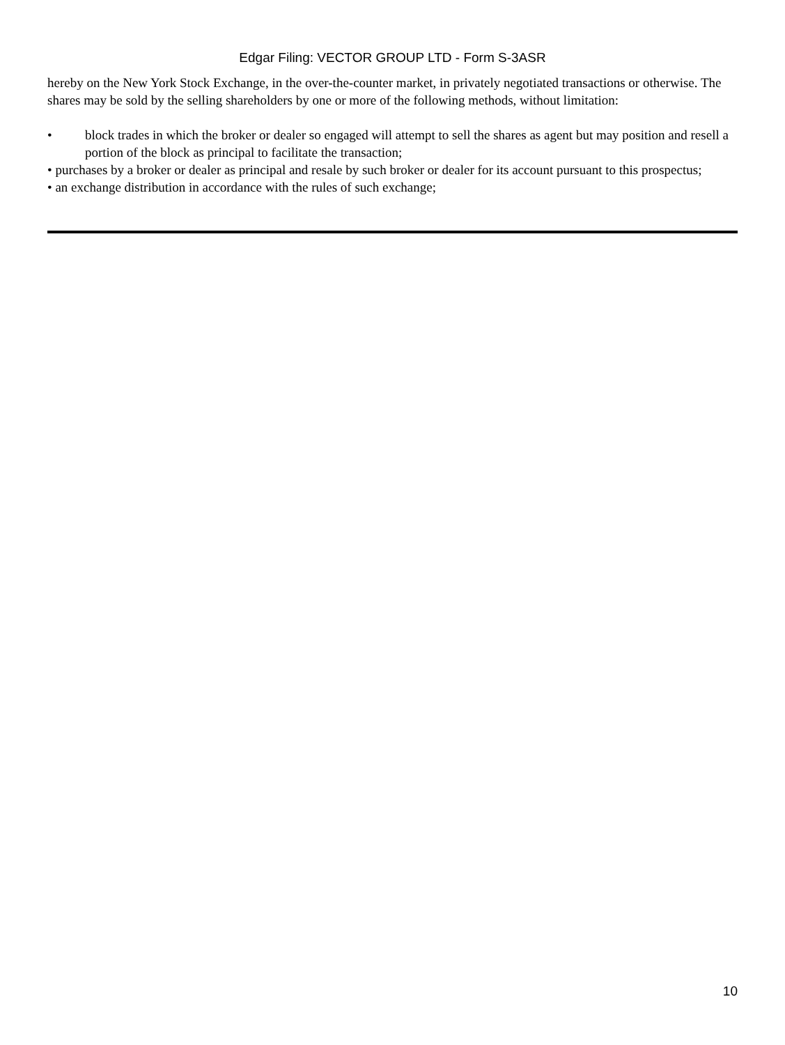Edgar Filing: VECTOR GROUP LTD - Form S-3ASR
hereby on the New York Stock Exchange, in the over-the-counter market, in privately negotiated transactions or otherwise. The shares may be sold by the selling shareholders by one or more of the following methods, without limitation:
• block trades in which the broker or dealer so engaged will attempt to sell the shares as agent but may position and resell a portion of the block as principal to facilitate the transaction;
• purchases by a broker or dealer as principal and resale by such broker or dealer for its account pursuant to this prospectus;
• an exchange distribution in accordance with the rules of such exchange;
10